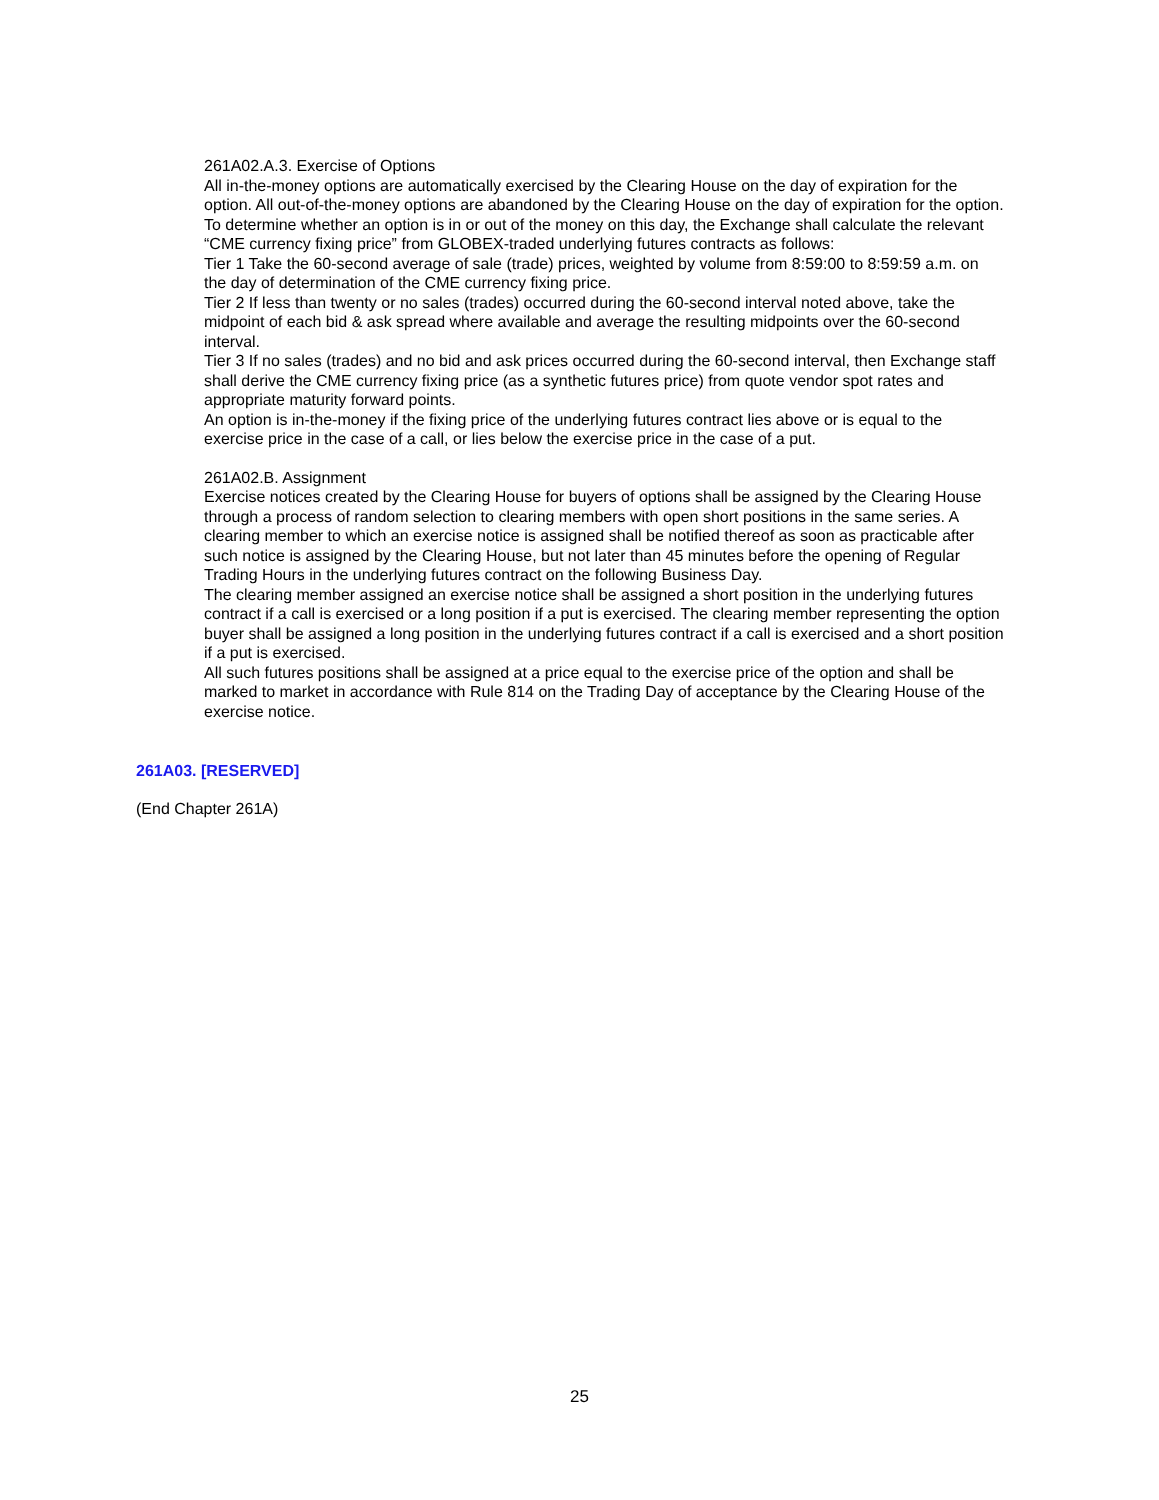261A02.A.3. Exercise of Options
All in-the-money options are automatically exercised by the Clearing House on the day of expiration for the option. All out-of-the-money options are abandoned by the Clearing House on the day of expiration for the option. To determine whether an option is in or out of the money on this day, the Exchange shall calculate the relevant “CME currency fixing price” from GLOBEX-traded underlying futures contracts as follows:
Tier 1 Take the 60-second average of sale (trade) prices, weighted by volume from 8:59:00 to 8:59:59 a.m. on the day of determination of the CME currency fixing price.
Tier 2 If less than twenty or no sales (trades) occurred during the 60-second interval noted above, take the midpoint of each bid & ask spread where available and average the resulting midpoints over the 60-second interval.
Tier 3 If no sales (trades) and no bid and ask prices occurred during the 60-second interval, then Exchange staff shall derive the CME currency fixing price (as a synthetic futures price) from quote vendor spot rates and appropriate maturity forward points.
An option is in-the-money if the fixing price of the underlying futures contract lies above or is equal to the exercise price in the case of a call, or lies below the exercise price in the case of a put.
261A02.B. Assignment
Exercise notices created by the Clearing House for buyers of options shall be assigned by the Clearing House through a process of random selection to clearing members with open short positions in the same series. A clearing member to which an exercise notice is assigned shall be notified thereof as soon as practicable after such notice is assigned by the Clearing House, but not later than 45 minutes before the opening of Regular Trading Hours in the underlying futures contract on the following Business Day.
The clearing member assigned an exercise notice shall be assigned a short position in the underlying futures contract if a call is exercised or a long position if a put is exercised. The clearing member representing the option buyer shall be assigned a long position in the underlying futures contract if a call is exercised and a short position if a put is exercised.
All such futures positions shall be assigned at a price equal to the exercise price of the option and shall be marked to market in accordance with Rule 814 on the Trading Day of acceptance by the Clearing House of the exercise notice.
261A03. [RESERVED]
(End Chapter 261A)
25